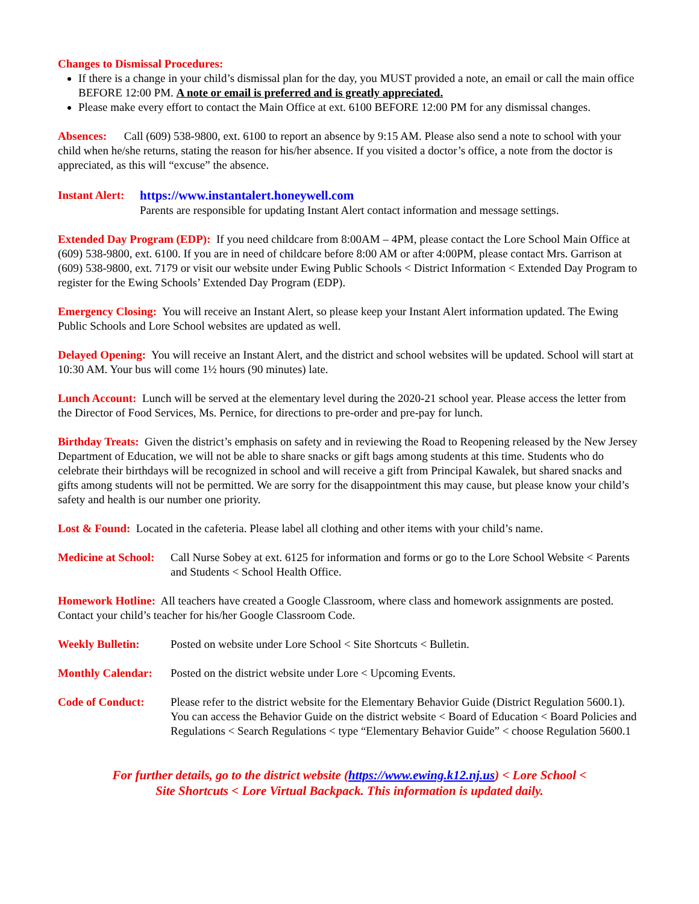Changes to Dismissal Procedures:
If there is a change in your child’s dismissal plan for the day, you MUST provided a note, an email or call the main office BEFORE 12:00 PM. A note or email is preferred and is greatly appreciated.
Please make every effort to contact the Main Office at ext. 6100 BEFORE 12:00 PM for any dismissal changes.
Absences: Call (609) 538-9800, ext. 6100 to report an absence by 9:15 AM. Please also send a note to school with your child when he/she returns, stating the reason for his/her absence. If you visited a doctor’s office, a note from the doctor is appreciated, as this will “excuse” the absence.
Instant Alert:
https://www.instantalert.honeywell.com
Parents are responsible for updating Instant Alert contact information and message settings.
Extended Day Program (EDP): If you need childcare from 8:00AM – 4PM, please contact the Lore School Main Office at (609) 538-9800, ext. 6100. If you are in need of childcare before 8:00 AM or after 4:00PM, please contact Mrs. Garrison at (609) 538-9800, ext. 7179 or visit our website under Ewing Public Schools < District Information < Extended Day Program to register for the Ewing Schools’ Extended Day Program (EDP).
Emergency Closing: You will receive an Instant Alert, so please keep your Instant Alert information updated. The Ewing Public Schools and Lore School websites are updated as well.
Delayed Opening: You will receive an Instant Alert, and the district and school websites will be updated. School will start at 10:30 AM. Your bus will come 1½ hours (90 minutes) late.
Lunch Account: Lunch will be served at the elementary level during the 2020-21 school year. Please access the letter from the Director of Food Services, Ms. Pernice, for directions to pre-order and pre-pay for lunch.
Birthday Treats: Given the district’s emphasis on safety and in reviewing the Road to Reopening released by the New Jersey Department of Education, we will not be able to share snacks or gift bags among students at this time. Students who do celebrate their birthdays will be recognized in school and will receive a gift from Principal Kawalek, but shared snacks and gifts among students will not be permitted. We are sorry for the disappointment this may cause, but please know your child’s safety and health is our number one priority.
Lost & Found: Located in the cafeteria. Please label all clothing and other items with your child’s name.
Medicine at School:
Call Nurse Sobey at ext. 6125 for information and forms or go to the Lore School Website < Parents and Students < School Health Office.
Homework Hotline: All teachers have created a Google Classroom, where class and homework assignments are posted. Contact your child’s teacher for his/her Google Classroom Code.
Weekly Bulletin: Posted on website under Lore School < Site Shortcuts < Bulletin.
Monthly Calendar:
Posted on the district website under Lore < Upcoming Events.
Code of Conduct: Please refer to the district website for the Elementary Behavior Guide (District Regulation 5600.1). You can access the Behavior Guide on the district website < Board of Education < Board Policies and Regulations < Search Regulations < type “Elementary Behavior Guide” < choose Regulation 5600.1
For further details, go to the district website (https://www.ewing.k12.nj.us) < Lore School <
Site Shortcuts < Lore Virtual Backpack. This information is updated daily.